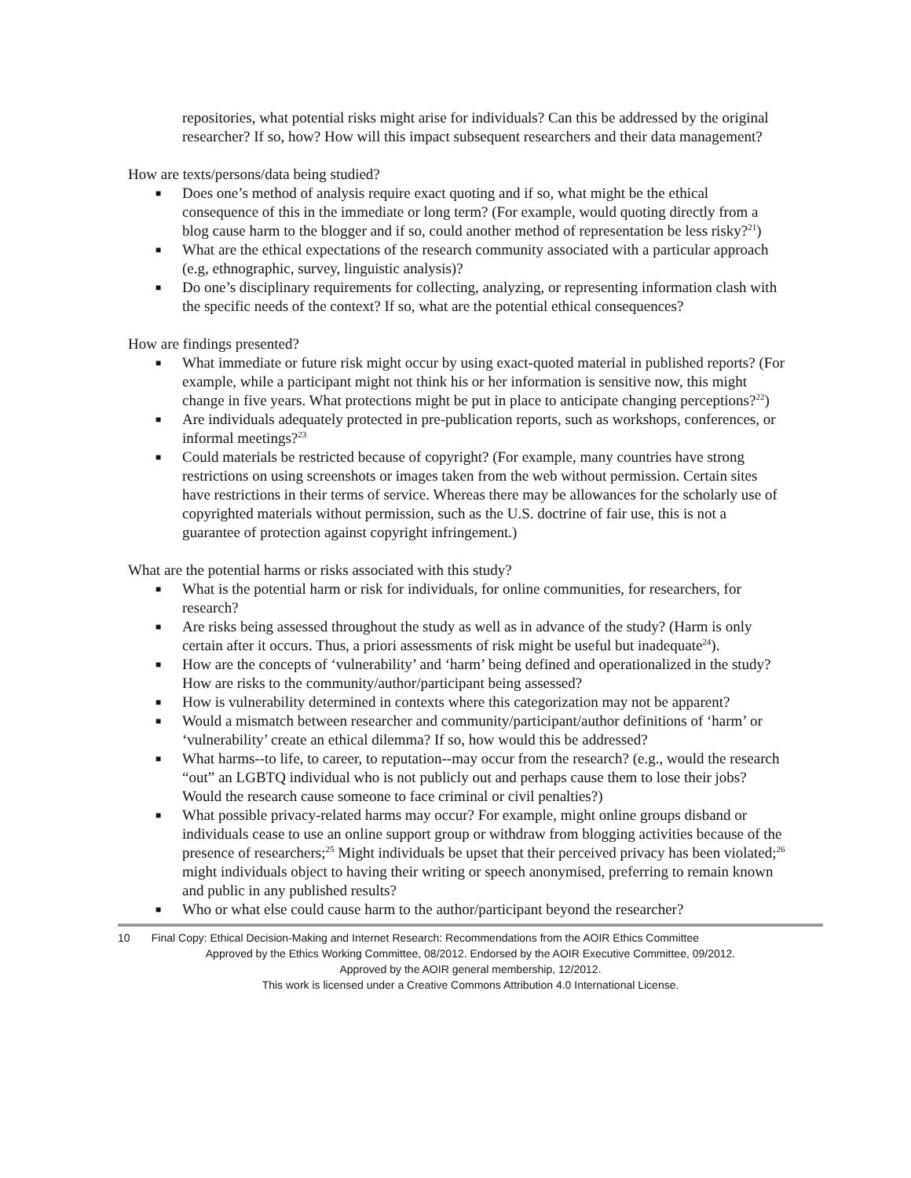repositories, what potential risks might arise for individuals? Can this be addressed by the original researcher? If so, how? How will this impact subsequent researchers and their data management?
How are texts/persons/data being studied?
■ Does one’s method of analysis require exact quoting and if so, what might be the ethical consequence of this in the immediate or long term? (For example, would quoting directly from a blog cause harm to the blogger and if so, could another method of representation be less risky?<sup>21</sup>)
■ What are the ethical expectations of the research community associated with a particular approach (e.g, ethnographic, survey, linguistic analysis)?
■ Do one’s disciplinary requirements for collecting, analyzing, or representing information clash with the specific needs of the context? If so, what are the potential ethical consequences?
How are findings presented?
■ What immediate or future risk might occur by using exact-quoted material in published reports? (For example, while a participant might not think his or her information is sensitive now, this might change in five years. What protections might be put in place to anticipate changing perceptions?<sup>22</sup>)
■ Are individuals adequately protected in pre-publication reports, such as workshops, conferences, or informal meetings?<sup>23</sup>
■ Could materials be restricted because of copyright? (For example, many countries have strong restrictions on using screenshots or images taken from the web without permission. Certain sites have restrictions in their terms of service. Whereas there may be allowances for the scholarly use of copyrighted materials without permission, such as the U.S. doctrine of fair use, this is not a guarantee of protection against copyright infringement.)
What are the potential harms or risks associated with this study?
■ What is the potential harm or risk for individuals, for online communities, for researchers, for research?
■ Are risks being assessed throughout the study as well as in advance of the study? (Harm is only certain after it occurs. Thus, a priori assessments of risk might be useful but inadequate<sup>24</sup>).
■ How are the concepts of ‘vulnerability’ and ‘harm’ being defined and operationalized in the study? How are risks to the community/author/participant being assessed?
■ How is vulnerability determined in contexts where this categorization may not be apparent?
■ Would a mismatch between researcher and community/participant/author definitions of ‘harm’ or ‘vulnerability’ create an ethical dilemma? If so, how would this be addressed?
■ What harms--to life, to career, to reputation--may occur from the research? (e.g., would the research “out” an LGBTQ individual who is not publicly out and perhaps cause them to lose their jobs? Would the research cause someone to face criminal or civil penalties?)
■ What possible privacy-related harms may occur? For example, might online groups disband or individuals cease to use an online support group or withdraw from blogging activities because of the presence of researchers;<sup>25</sup> Might individuals be upset that their perceived privacy has been violated;<sup>26</sup> might individuals object to having their writing or speech anonymised, preferring to remain known and public in any published results?
■ Who or what else could cause harm to the author/participant beyond the researcher?
10 Final Copy: Ethical Decision-Making and Internet Research: Recommendations from the AOIR Ethics Committee
Approved by the Ethics Working Committee, 08/2012. Endorsed by the AOIR Executive Committee, 09/2012.
Approved by the AOIR general membership, 12/2012.
This work is licensed under a Creative Commons Attribution 4.0 International License.